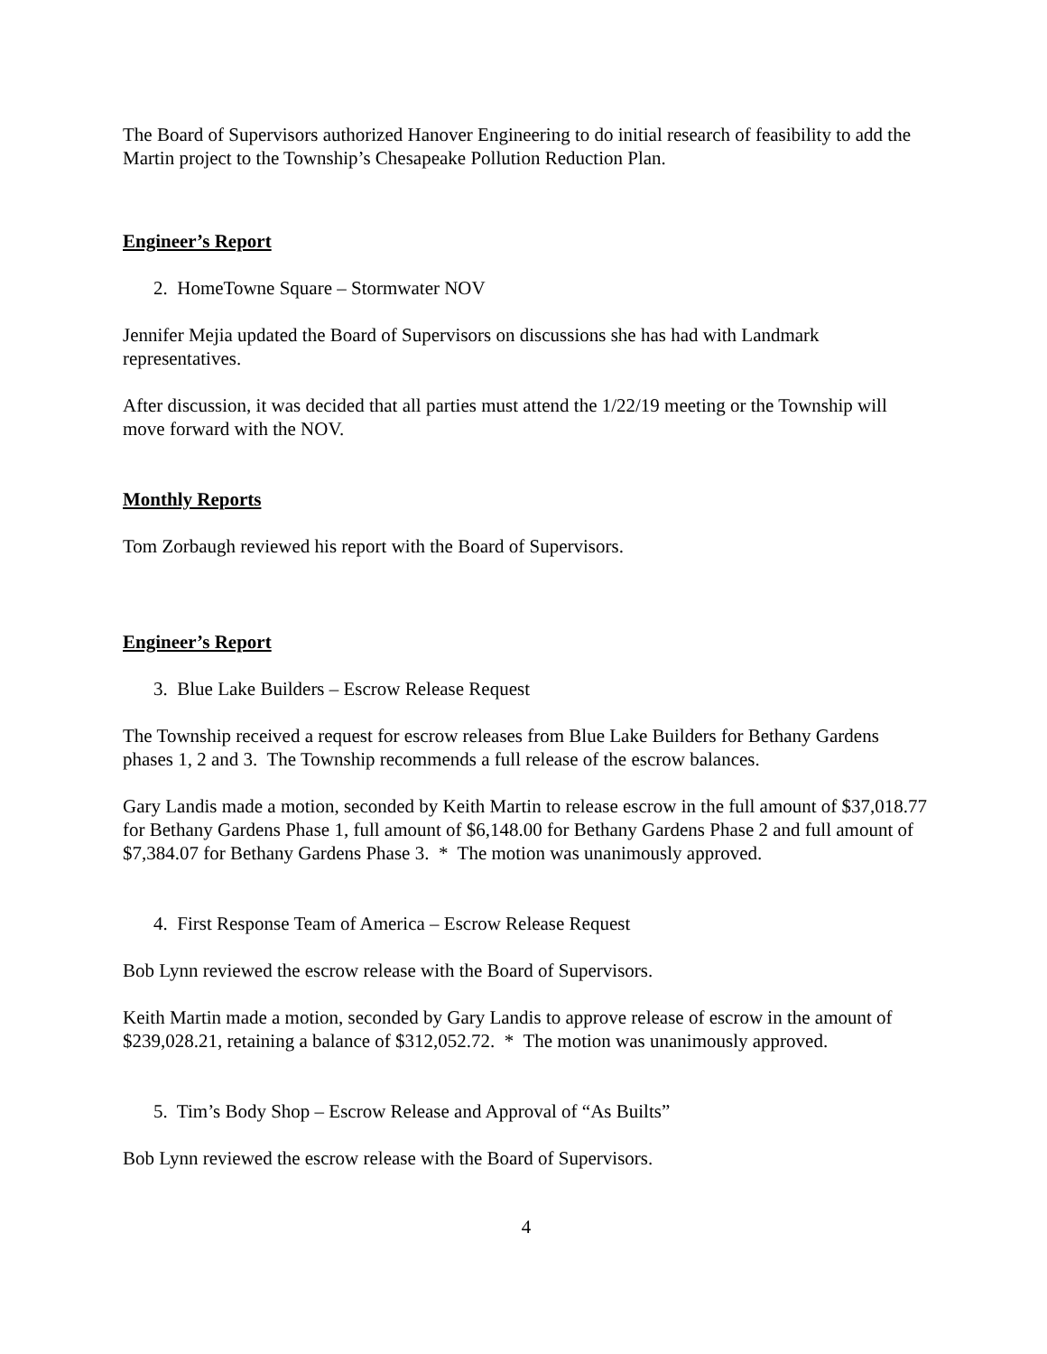The Board of Supervisors authorized Hanover Engineering to do initial research of feasibility to add the Martin project to the Township’s Chesapeake Pollution Reduction Plan.
Engineer’s Report
2. HomeTowne Square – Stormwater NOV
Jennifer Mejia updated the Board of Supervisors on discussions she has had with Landmark representatives.
After discussion, it was decided that all parties must attend the 1/22/19 meeting or the Township will move forward with the NOV.
Monthly Reports
Tom Zorbaugh reviewed his report with the Board of Supervisors.
Engineer’s Report
3. Blue Lake Builders – Escrow Release Request
The Township received a request for escrow releases from Blue Lake Builders for Bethany Gardens phases 1, 2 and 3. The Township recommends a full release of the escrow balances.
Gary Landis made a motion, seconded by Keith Martin to release escrow in the full amount of $37,018.77 for Bethany Gardens Phase 1, full amount of $6,148.00 for Bethany Gardens Phase 2 and full amount of $7,384.07 for Bethany Gardens Phase 3. * The motion was unanimously approved.
4. First Response Team of America – Escrow Release Request
Bob Lynn reviewed the escrow release with the Board of Supervisors.
Keith Martin made a motion, seconded by Gary Landis to approve release of escrow in the amount of $239,028.21, retaining a balance of $312,052.72. * The motion was unanimously approved.
5. Tim’s Body Shop – Escrow Release and Approval of “As Builts”
Bob Lynn reviewed the escrow release with the Board of Supervisors.
4